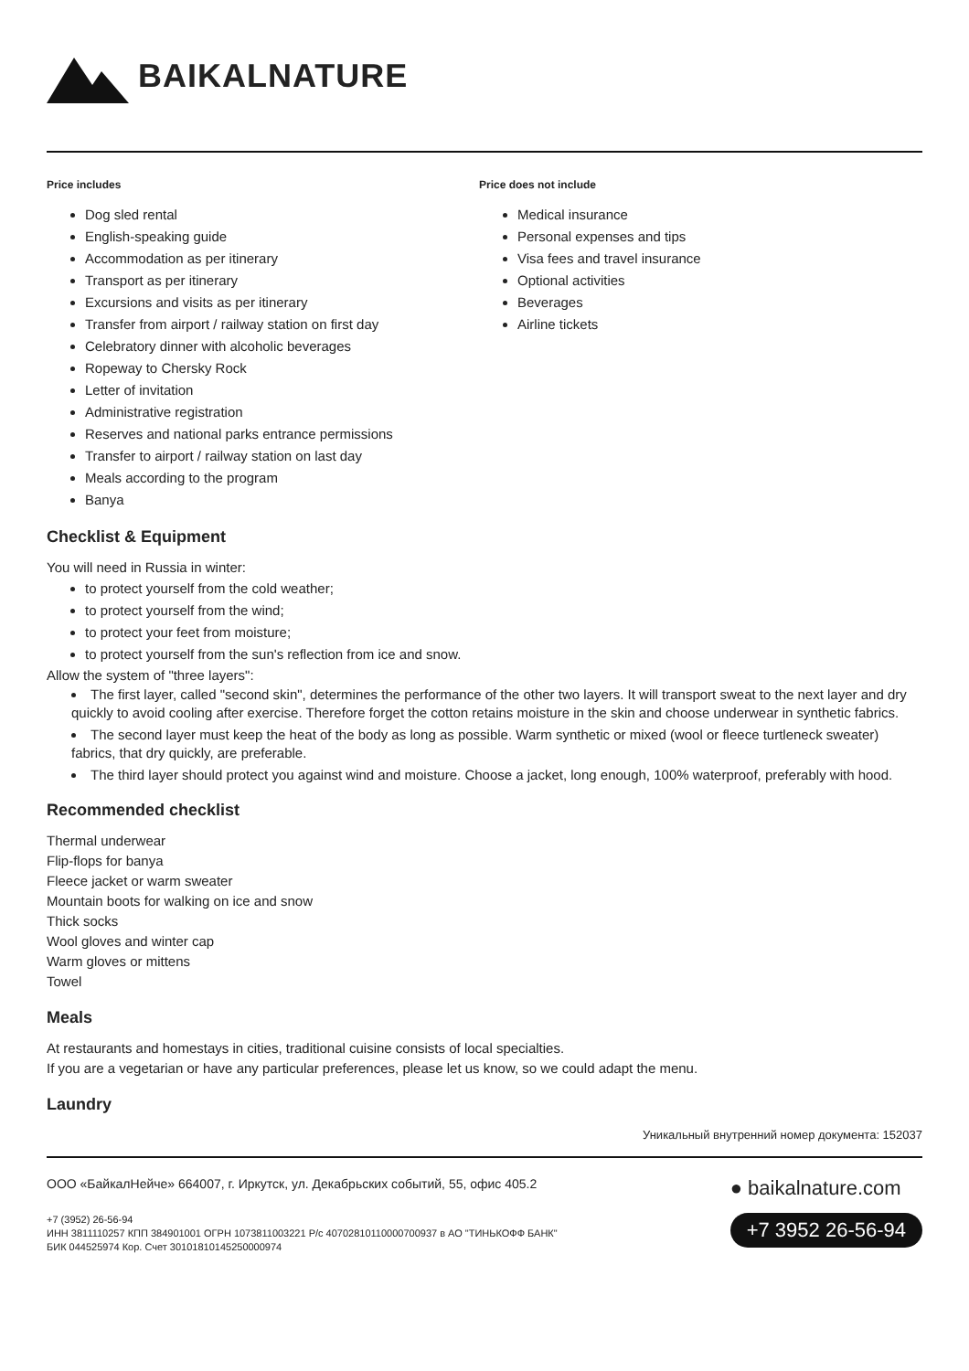BAIKALNATURE
Price includes
Dog sled rental
English-speaking guide
Accommodation as per itinerary
Transport as per itinerary
Excursions and visits as per itinerary
Transfer from airport / railway station on first day
Celebratory dinner with alcoholic beverages
Ropeway to Chersky Rock
Letter of invitation
Administrative registration
Reserves and national parks entrance permissions
Transfer to airport / railway station on last day
Meals according to the program
Banya
Price does not include
Medical insurance
Personal expenses and tips
Visa fees and travel insurance
Optional activities
Beverages
Airline tickets
Checklist & Equipment
You will need in Russia in winter:
to protect yourself from the cold weather;
to protect yourself from the wind;
to protect your feet from moisture;
to protect yourself from the sun's reflection from ice and snow.
Allow the system of "three layers":
The first layer, called "second skin", determines the performance of the other two layers. It will transport sweat to the next layer and dry quickly to avoid cooling after exercise. Therefore forget the cotton retains moisture in the skin and choose underwear in synthetic fabrics.
The second layer must keep the heat of the body as long as possible. Warm synthetic or mixed (wool or fleece turtleneck sweater) fabrics, that dry quickly, are preferable.
The third layer should protect you against wind and moisture. Choose a jacket, long enough, 100% waterproof, preferably with hood.
Recommended checklist
Thermal underwear
Flip-flops for banya
Fleece jacket or warm sweater
Mountain boots for walking on ice and snow
Thick socks
Wool gloves and winter cap
Warm gloves or mittens
Towel
Meals
At restaurants and homestays in cities, traditional cuisine consists of local specialties.
If you are a vegetarian or have any particular preferences, please let us know, so we could adapt the menu.
Laundry
Уникальный внутренний номер документа: 152037
ООО «БайкалНейче» 664007, г. Иркутск, ул. Декабрьских событий, 55, офис 405.2
+7 (3952) 26-56-94
ИНН 3811110257 КПП 384901001 ОГРН 1073811003221 Р/с 40702810110000700937 в АО "ТИНЬКОФФ БАНК"
БИК 044525974 Кор. Счет 30101810145250000974
● baikalnature.com
+7 3952 26-56-94